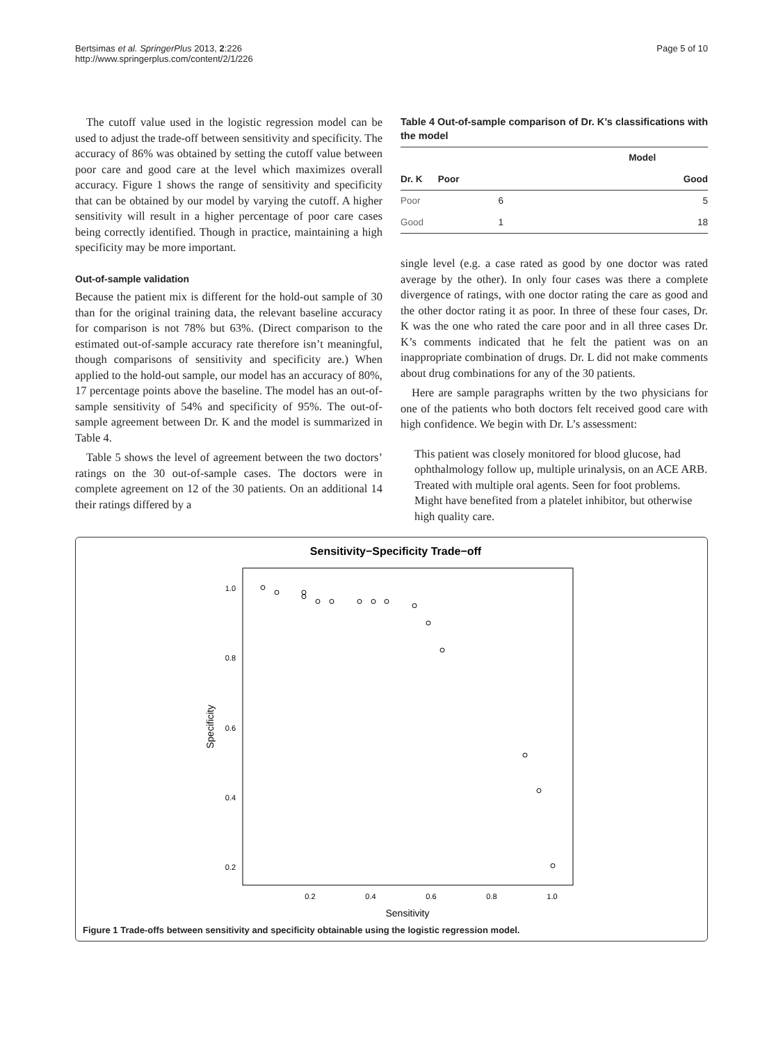Bertsimas et al. SpringerPlus 2013, 2:226
http://www.springerplus.com/content/2/1/226
Page 5 of 10
The cutoff value used in the logistic regression model can be used to adjust the trade-off between sensitivity and specificity. The accuracy of 86% was obtained by setting the cutoff value between poor care and good care at the level which maximizes overall accuracy. Figure 1 shows the range of sensitivity and specificity that can be obtained by our model by varying the cutoff. A higher sensitivity will result in a higher percentage of poor care cases being correctly identified. Though in practice, maintaining a high specificity may be more important.
Out-of-sample validation
Because the patient mix is different for the hold-out sample of 30 than for the original training data, the relevant baseline accuracy for comparison is not 78% but 63%. (Direct comparison to the estimated out-of-sample accuracy rate therefore isn’t meaningful, though comparisons of sensitivity and specificity are.) When applied to the hold-out sample, our model has an accuracy of 80%, 17 percentage points above the baseline. The model has an out-of-sample sensitivity of 54% and specificity of 95%. The out-of-sample agreement between Dr. K and the model is summarized in Table 4.
Table 5 shows the level of agreement between the two doctors’ ratings on the 30 out-of-sample cases. The doctors were in complete agreement on 12 of the 30 patients. On an additional 14 their ratings differed by a
Table 4 Out-of-sample comparison of Dr. K’s classifications with the model
| | Model | |
| --- | --- | --- |
| Dr. K | Poor | Good |
| Poor | 6 | 5 |
| Good | 1 | 18 |
single level (e.g. a case rated as good by one doctor was rated average by the other). In only four cases was there a complete divergence of ratings, with one doctor rating the care as good and the other doctor rating it as poor. In three of these four cases, Dr. K was the one who rated the care poor and in all three cases Dr. K’s comments indicated that he felt the patient was on an inappropriate combination of drugs. Dr. L did not make comments about drug combinations for any of the 30 patients.
Here are sample paragraphs written by the two physicians for one of the patients who both doctors felt received good care with high confidence. We begin with Dr. L’s assessment:
This patient was closely monitored for blood glucose, had ophthalmology follow up, multiple urinalysis, on an ACE ARB. Treated with multiple oral agents. Seen for foot problems. Might have benefited from a platelet inhibitor, but otherwise high quality care.
Sensitivity−Specificity Trade−off
1.0
0.8
0.6
0.4
0.2
0.2
0.4
0.6
0.8
1.0
Sensitivity
Specificity
Figure 1 Trade-offs between sensitivity and specificity obtainable using the logistic regression model.